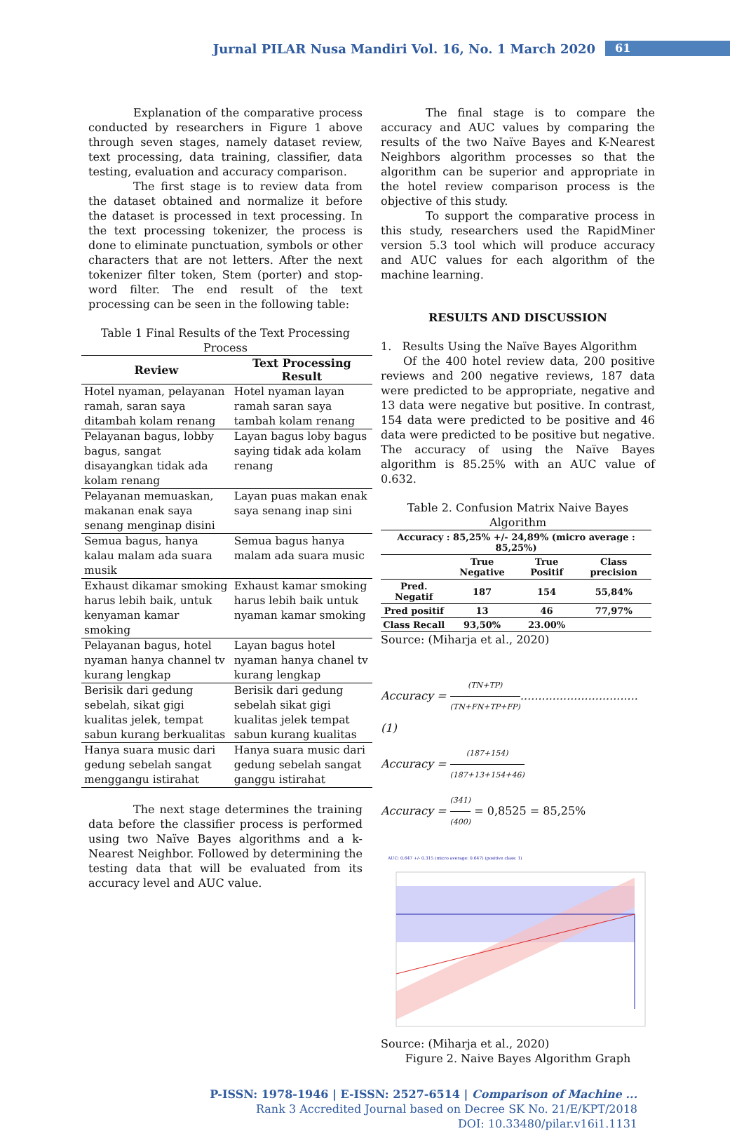Jurnal PILAR Nusa Mandiri Vol. 16, No. 1 March 2020 61
Explanation of the comparative process conducted by researchers in Figure 1 above through seven stages, namely dataset review, text processing, data training, classifier, data testing, evaluation and accuracy comparison.
The first stage is to review data from the dataset obtained and normalize it before the dataset is processed in text processing. In the text processing tokenizer, the process is done to eliminate punctuation, symbols or other characters that are not letters. After the next tokenizer filter token, Stem (porter) and stop-word filter. The end result of the text processing can be seen in the following table:
Table 1 Final Results of the Text Processing Process
| Review | Text Processing Result |
| --- | --- |
| Hotel nyaman, pelayanan ramah, saran saya ditambah kolam renang | Hotel nyaman layan ramah saran saya tambah kolam renang |
| Pelayanan bagus, lobby bagus, sangat disayangkan tidak ada kolam renang | Layan bagus loby bagus saying tidak ada kolam renang |
| Pelayanan memuaskan, makanan enak saya senang menginap disini | Layan puas makan enak saya senang inap sini |
| Semua bagus, hanya kalau malam ada suara musik | Semua bagus hanya malam ada suara music |
| Exhaust dikamar smoking harus lebih baik, untuk kenyaman kamar smoking | Exhaust kamar smoking harus lebih baik untuk nyaman kamar smoking |
| Pelayanan bagus, hotel nyaman hanya channel tv kurang lengkap | Layan bagus hotel nyaman hanya chanel tv kurang lengkap |
| Berisik dari gedung sebelah, sikat gigi kualitas jelek, tempat sabun kurang berkualitas | Berisik dari gedung sebelah sikat gigi kualitas jelek tempat sabun kurang kualitas |
| Hanya suara music dari gedung sebelah sangat menggangu istirahat | Hanya suara music dari gedung sebelah sangat ganggu istirahat |
The next stage determines the training data before the classifier process is performed using two Naïve Bayes algorithms and a k-Nearest Neighbor. Followed by determining the testing data that will be evaluated from its accuracy level and AUC value.
The final stage is to compare the accuracy and AUC values by comparing the results of the two Naïve Bayes and K-Nearest Neighbors algorithm processes so that the algorithm can be superior and appropriate in the hotel review comparison process is the objective of this study.
To support the comparative process in this study, researchers used the RapidMiner version 5.3 tool which will produce accuracy and AUC values for each algorithm of the machine learning.
RESULTS AND DISCUSSION
1. Results Using the Naïve Bayes Algorithm
Of the 400 hotel review data, 200 positive reviews and 200 negative reviews, 187 data were predicted to be appropriate, negative and 13 data were negative but positive. In contrast, 154 data were predicted to be positive and 46 data were predicted to be positive but negative. The accuracy of using the Naïve Bayes algorithm is 85.25% with an AUC value of 0.632.
Table 2. Confusion Matrix Naive Bayes Algorithm
| Accuracy : 85,25% +/- 24,89% (micro average : 85,25%) | | | |
| --- | --- | --- | --- |
| | True Negative | True Positif | Class precision |
| Pred. Negatif | 187 | 154 | 55,84% |
| Pred positif | 13 | 46 | 77,97% |
| Class Recall | 93,50% | 23.00% | |
Source: (Miharja et al., 2020)
Accuracy = (TN+TP) (TN+FN+TP+FP)................................. (1)
Accuracy = (187+154) (187+13+154+46)
Accuracy = (341) (400) = 0,8525 = 85,25%
AUC: 0.647 +/- 0.315 (micro average: 0.647) (positive class: 1)
Source: (Miharja et al., 2020)
Figure 2. Naive Bayes Algorithm Graph
P-ISSN: 1978-1946 | E-ISSN: 2527-6514 | Comparison of Machine ...
Rank 3 Accredited Journal based on Decree SK No. 21/E/KPT/2018
DOI: 10.33480/pilar.v16i1.1131